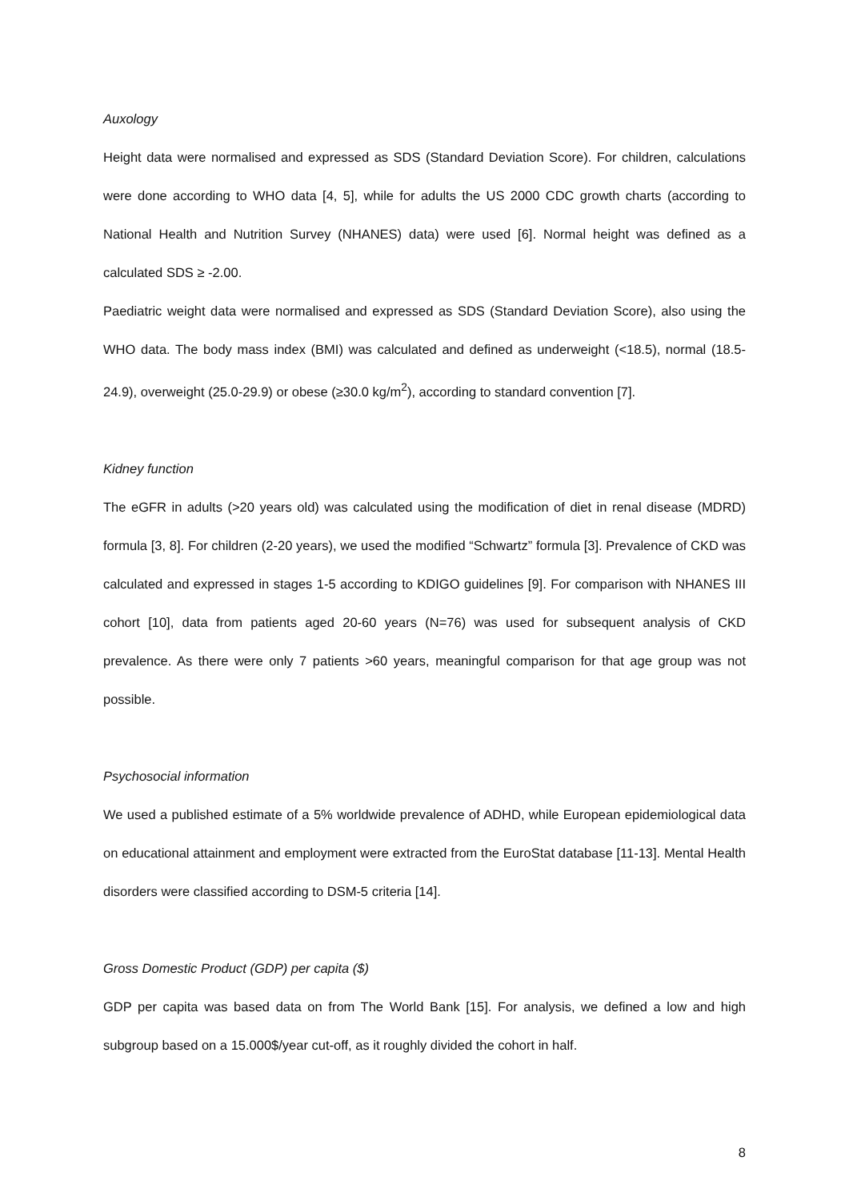Auxology
Height data were normalised and expressed as SDS (Standard Deviation Score). For children, calculations were done according to WHO data [4, 5], while for adults the US 2000 CDC growth charts (according to National Health and Nutrition Survey (NHANES) data) were used [6]. Normal height was defined as a calculated SDS ≥ -2.00.
Paediatric weight data were normalised and expressed as SDS (Standard Deviation Score), also using the WHO data. The body mass index (BMI) was calculated and defined as underweight (<18.5), normal (18.5-24.9), overweight (25.0-29.9) or obese (≥30.0 kg/m<sup>2</sup>), according to standard convention [7].
Kidney function
The eGFR in adults (>20 years old) was calculated using the modification of diet in renal disease (MDRD) formula [3, 8]. For children (2-20 years), we used the modified “Schwartz” formula [3]. Prevalence of CKD was calculated and expressed in stages 1-5 according to KDIGO guidelines [9]. For comparison with NHANES III cohort [10], data from patients aged 20-60 years (N=76) was used for subsequent analysis of CKD prevalence. As there were only 7 patients >60 years, meaningful comparison for that age group was not possible.
Psychosocial information
We used a published estimate of a 5% worldwide prevalence of ADHD, while European epidemiological data on educational attainment and employment were extracted from the EuroStat database [11-13]. Mental Health disorders were classified according to DSM-5 criteria [14].
Gross Domestic Product (GDP) per capita ($)
GDP per capita was based data on from The World Bank [15]. For analysis, we defined a low and high subgroup based on a 15.000$/year cut-off, as it roughly divided the cohort in half.
8